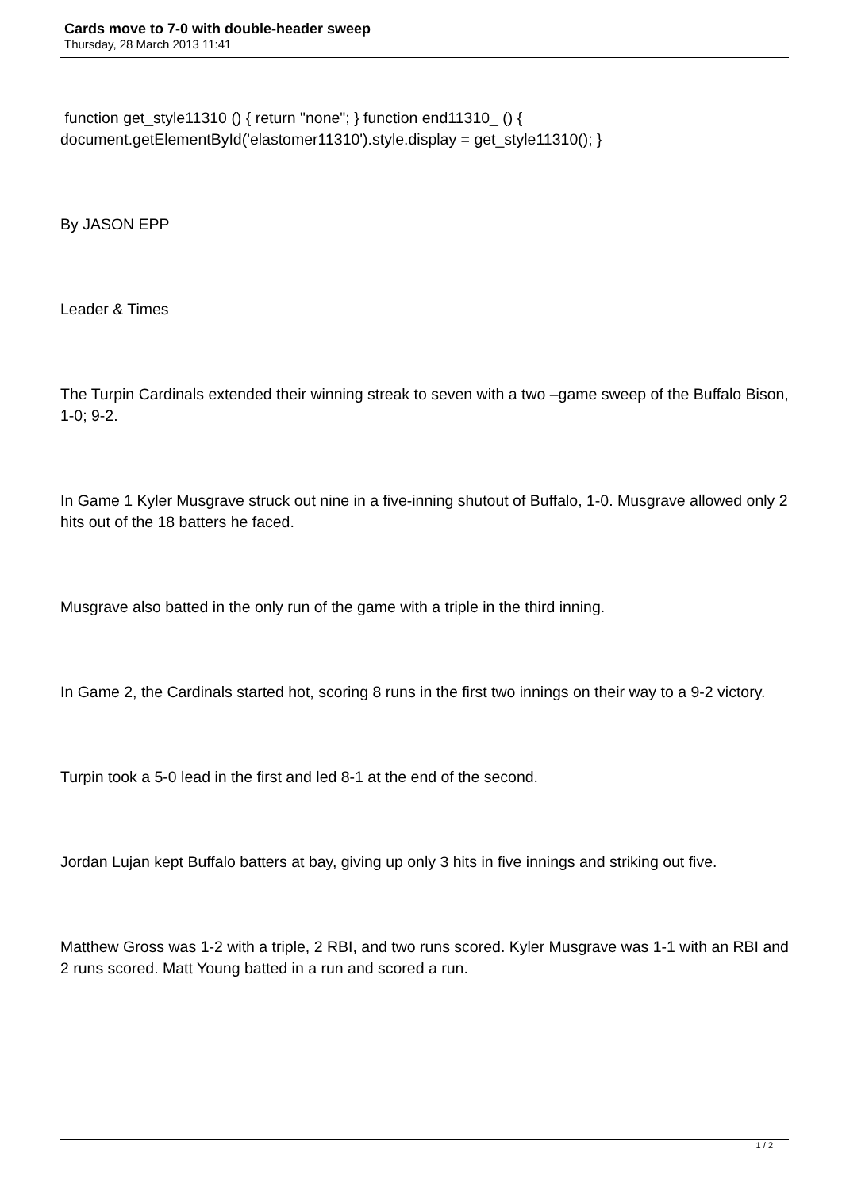Cards move to 7-0 with double-header sweep
Thursday, 28 March 2013 11:41
function get_style11310 () { return "none"; } function end11310_ () { document.getElementById('elastomer11310').style.display = get_style11310(); }
By JASON EPP
Leader & Times
The Turpin Cardinals extended their winning streak to seven with a two –game sweep of the Buffalo Bison, 1-0; 9-2.
In Game 1 Kyler Musgrave struck out nine in a five-inning shutout of Buffalo, 1-0. Musgrave allowed only 2 hits out of the 18 batters he faced.
Musgrave also batted in the only run of the game with a triple in the third inning.
In Game 2, the Cardinals started hot, scoring 8 runs in the first two innings on their way to a 9-2 victory.
Turpin took a 5-0 lead in the first and led 8-1 at the end of the second.
Jordan Lujan kept Buffalo batters at bay, giving up only 3 hits in five innings and striking out five.
Matthew Gross was 1-2 with a triple, 2 RBI, and two runs scored. Kyler Musgrave was 1-1 with an RBI and 2 runs scored. Matt Young batted in a run and scored a run.
1 / 2